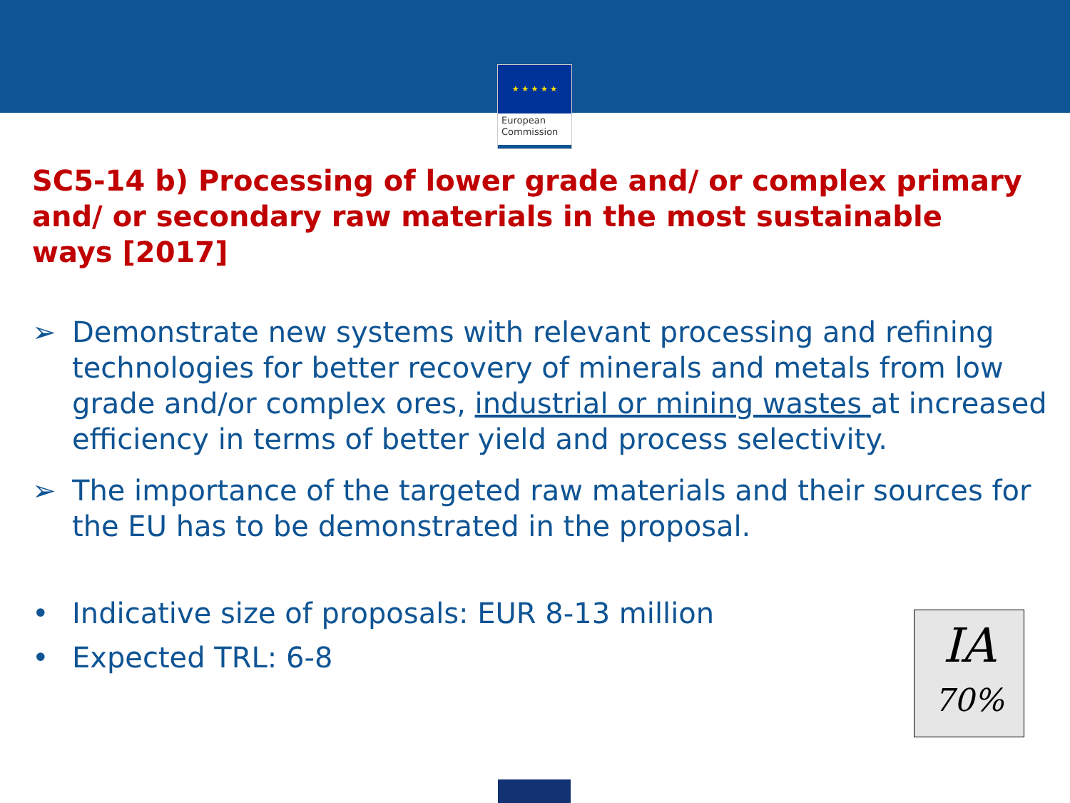★ ★ ★ ★ ★
European
Commission
SC5-14 b) Processing of lower grade and/ or complex primary and/ or secondary raw materials in the most sustainable ways [2017]
➢ Demonstrate new systems with relevant processing and refining technologies for better recovery of minerals and metals from low grade and/or complex ores, industrial or mining wastes at increased efficiency in terms of better yield and process selectivity.
➢ The importance of the targeted raw materials and their sources for the EU has to be demonstrated in the proposal.
• Indicative size of proposals: EUR 8-13 million
• Expected TRL: 6-8
IA
70%